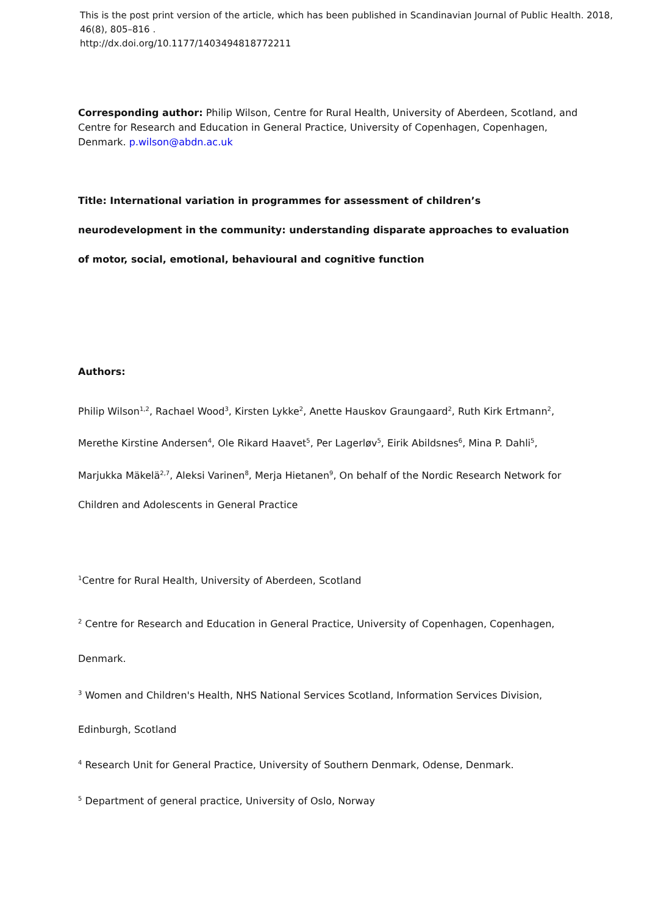This is the post print version of the article, which has been published in Scandinavian Journal of Public Health. 2018, 46(8), 805–816 .
http://dx.doi.org/10.1177/1403494818772211
Corresponding author: Philip Wilson, Centre for Rural Health, University of Aberdeen, Scotland, and Centre for Research and Education in General Practice, University of Copenhagen, Copenhagen, Denmark. p.wilson@abdn.ac.uk
Title: International variation in programmes for assessment of children’s neurodevelopment in the community: understanding disparate approaches to evaluation of motor, social, emotional, behavioural and cognitive function
Authors:
Philip Wilson<sup>1,2</sup>, Rachael Wood<sup>3</sup>, Kirsten Lykke<sup>2</sup>, Anette Hauskov Graungaard<sup>2</sup>, Ruth Kirk Ertmann<sup>2</sup>, Merethe Kirstine Andersen<sup>4</sup>, Ole Rikard Haavet<sup>5</sup>, Per Lagerløv<sup>5</sup>, Eirik Abildsnes<sup>6</sup>, Mina P. Dahli<sup>5</sup>, Marjukka Mäkelä<sup>2,7</sup>, Aleksi Varinen<sup>8</sup>, Merja Hietanen<sup>9</sup>, On behalf of the Nordic Research Network for Children and Adolescents in General Practice
<sup>1</sup> Centre for Rural Health, University of Aberdeen, Scotland
<sup>2</sup> Centre for Research and Education in General Practice, University of Copenhagen, Copenhagen, Denmark.
<sup>3</sup> Women and Children's Health, NHS National Services Scotland, Information Services Division, Edinburgh, Scotland
<sup>4</sup> Research Unit for General Practice, University of Southern Denmark, Odense, Denmark.
<sup>5</sup> Department of general practice, University of Oslo, Norway